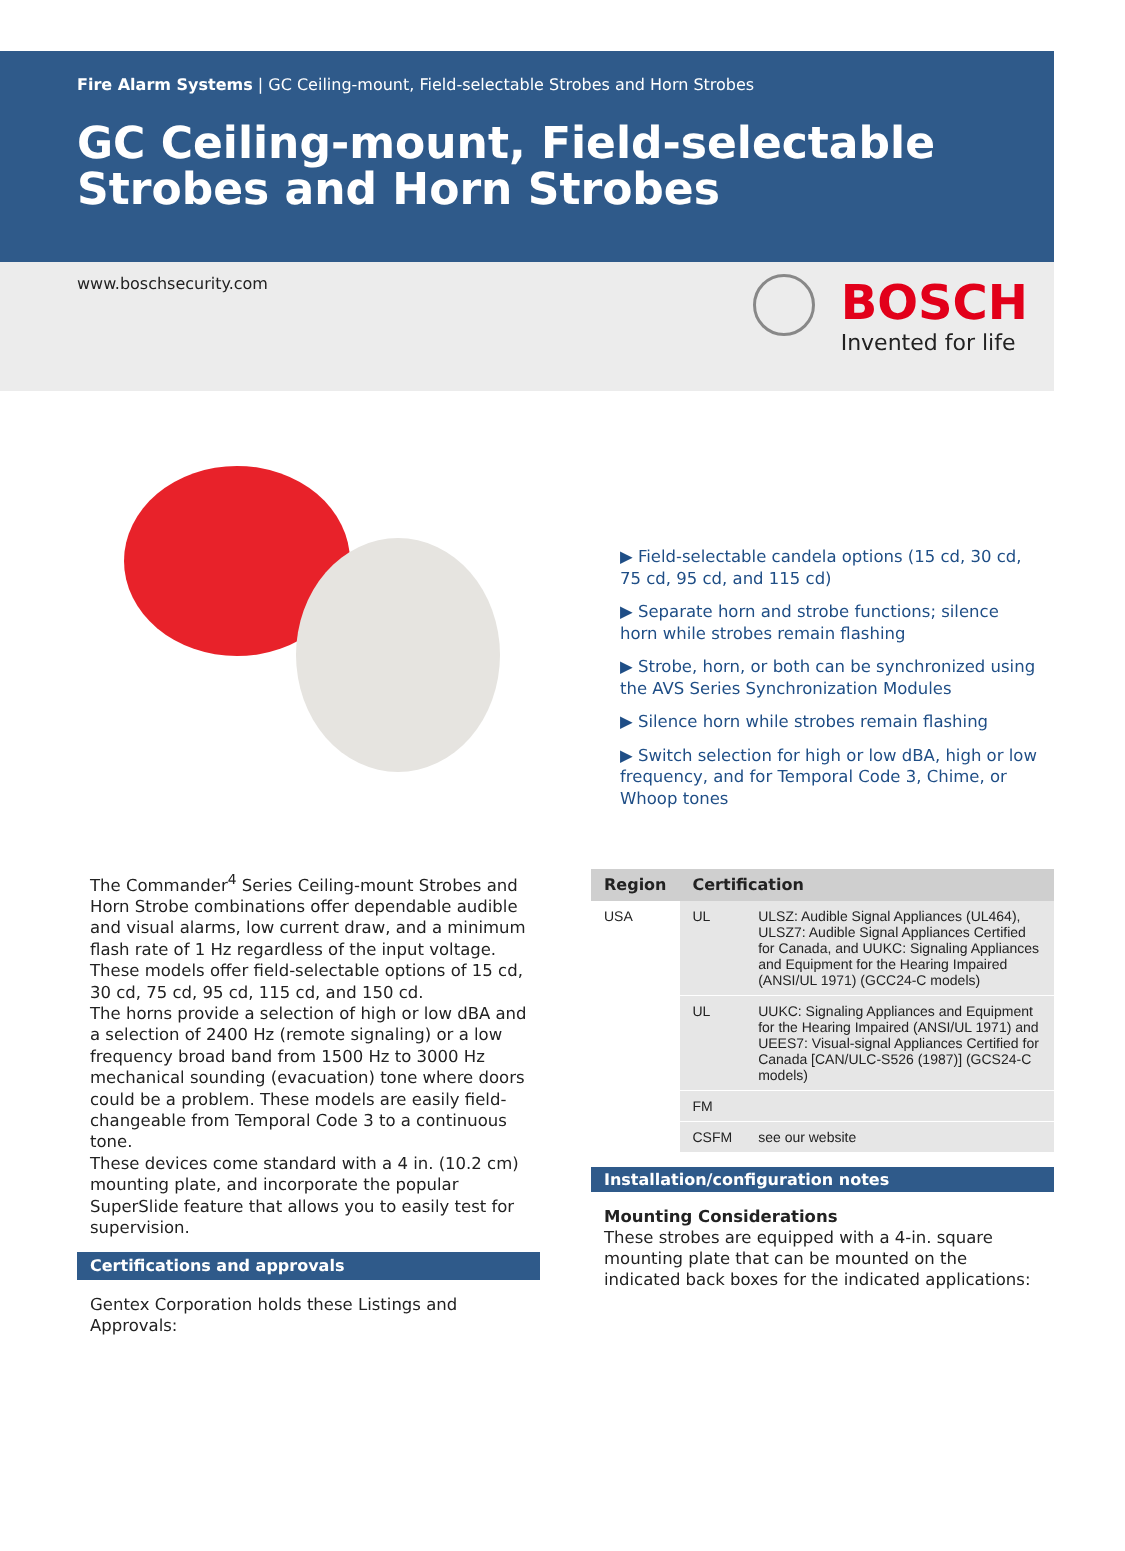Fire Alarm Systems | GC Ceiling-mount, Field-selectable Strobes and Horn Strobes
GC Ceiling-mount, Field-selectable Strobes and Horn Strobes
www.boschsecurity.com
BOSCH
Invented for life
▶ Field-selectable candela options (15 cd, 30 cd, 75 cd, 95 cd, and 115 cd)
▶ Separate horn and strobe functions; silence horn while strobes remain flashing
▶ Strobe, horn, or both can be synchronized using the AVS Series Synchronization Modules
▶ Silence horn while strobes remain flashing
▶ Switch selection for high or low dBA, high or low frequency, and for Temporal Code 3, Chime, or Whoop tones
The Commander<sup>4</sup> Series Ceiling-mount Strobes and Horn Strobe combinations offer dependable audible and visual alarms, low current draw, and a minimum flash rate of 1 Hz regardless of the input voltage. These models offer field-selectable options of 15 cd, 30 cd, 75 cd, 95 cd, 115 cd, and 150 cd.
The horns provide a selection of high or low dBA and a selection of 2400 Hz (remote signaling) or a low frequency broad band from 1500 Hz to 3000 Hz mechanical sounding (evacuation) tone where doors could be a problem. These models are easily field-changeable from Temporal Code 3 to a continuous tone.
These devices come standard with a 4 in. (10.2 cm) mounting plate, and incorporate the popular SuperSlide feature that allows you to easily test for supervision.
Certifications and approvals
Gentex Corporation holds these Listings and Approvals:
| Region | Certification | |
| --- | --- | --- |
| USA | UL | ULSZ: Audible Signal Appliances (UL464), ULSZ7: Audible Signal Appliances Certified for Canada, and UUKC: Signaling Appliances and Equipment for the Hearing Impaired (ANSI/UL 1971) (GCC24-C models) |
| | UL | UUKC: Signaling Appliances and Equipment for the Hearing Impaired (ANSI/UL 1971) and UEES7: Visual-signal Appliances Certified for Canada [CAN/ULC-S526 (1987)] (GCS24-C models) |
| | FM | |
| | CSFM | see our website |
Installation/configuration notes
Mounting Considerations
These strobes are equipped with a 4-in. square mounting plate that can be mounted on the indicated back boxes for the indicated applications: